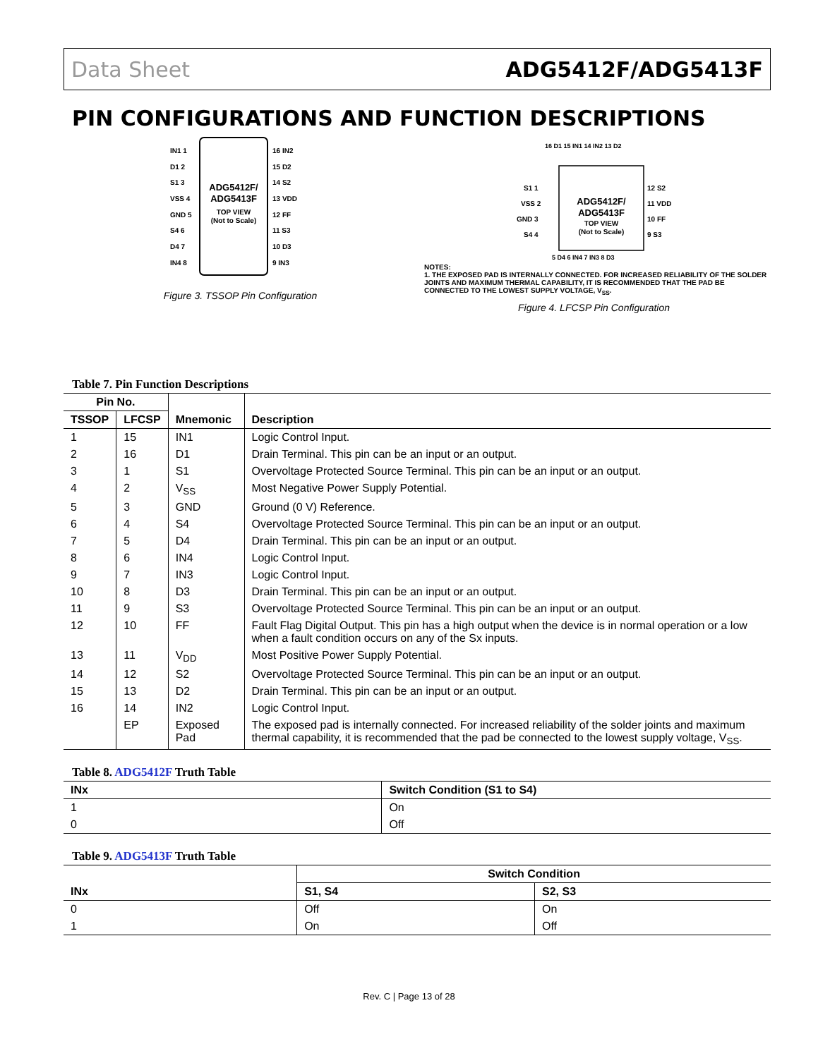Data Sheet ADG5412F/ADG5413F
PIN CONFIGURATIONS AND FUNCTION DESCRIPTIONS
ADG5412F/
ADG5413F
TOP VIEW
(Not to Scale)
IN1 1
D1 2
S1 3
VSS 4
GND 5
S4 6
D4 7
IN4 8
16 IN2
15 D2
14 S2
13 VDD
12 FF
11 S3
10 D3
9 IN3
Figure 3. TSSOP Pin Configuration
16 D1 15 IN1 14 IN2 13 D2
ADG5412F/
ADG5413F
TOP VIEW
(Not to Scale)
S1 1
VSS 2
GND 3
S4 4
12 S2
11 VDD
10 FF
9 S3
5 D4 6 IN4 7 IN3 8 D3
NOTES:
1. THE EXPOSED PAD IS INTERNALLY CONNECTED. FOR INCREASED RELIABILITY OF THE SOLDER JOINTS AND MAXIMUM THERMAL CAPABILITY, IT IS RECOMMENDED THAT THE PAD BE CONNECTED TO THE LOWEST SUPPLY VOLTAGE, V<sub>SS</sub>.
Figure 4. LFCSP Pin Configuration
Table 7. Pin Function Descriptions
| Pin No. | | Mnemonic | Description |
| --- | --- | --- | --- |
| TSSOP | LFCSP | | |
| 1 | 15 | IN1 | Logic Control Input. |
| 2 | 16 | D1 | Drain Terminal. This pin can be an input or an output. |
| 3 | 1 | S1 | Overvoltage Protected Source Terminal. This pin can be an input or an output. |
| 4 | 2 | V<sub>SS</sub> | Most Negative Power Supply Potential. |
| 5 | 3 | GND | Ground (0 V) Reference. |
| 6 | 4 | S4 | Overvoltage Protected Source Terminal. This pin can be an input or an output. |
| 7 | 5 | D4 | Drain Terminal. This pin can be an input or an output. |
| 8 | 6 | IN4 | Logic Control Input. |
| 9 | 7 | IN3 | Logic Control Input. |
| 10 | 8 | D3 | Drain Terminal. This pin can be an input or an output. |
| 11 | 9 | S3 | Overvoltage Protected Source Terminal. This pin can be an input or an output. |
| 12 | 10 | FF | Fault Flag Digital Output. This pin has a high output when the device is in normal operation or a low when a fault condition occurs on any of the Sx inputs. |
| 13 | 11 | V<sub>DD</sub> | Most Positive Power Supply Potential. |
| 14 | 12 | S2 | Overvoltage Protected Source Terminal. This pin can be an input or an output. |
| 15 | 13 | D2 | Drain Terminal. This pin can be an input or an output. |
| 16 | 14 | IN2 | Logic Control Input. |
| | EP | Exposed Pad | The exposed pad is internally connected. For increased reliability of the solder joints and maximum thermal capability, it is recommended that the pad be connected to the lowest supply voltage, V<sub>SS</sub>. |
Table 8. ADG5412F Truth Table
| INx | Switch Condition (S1 to S4) |
| --- | --- |
| 1 | On |
| 0 | Off |
Table 9. ADG5413F Truth Table
| INx | Switch Condition | |
| --- | --- | --- |
| | S1, S4 | S2, S3 |
| 0 | Off | On |
| 1 | On | Off |
Rev. C | Page 13 of 28